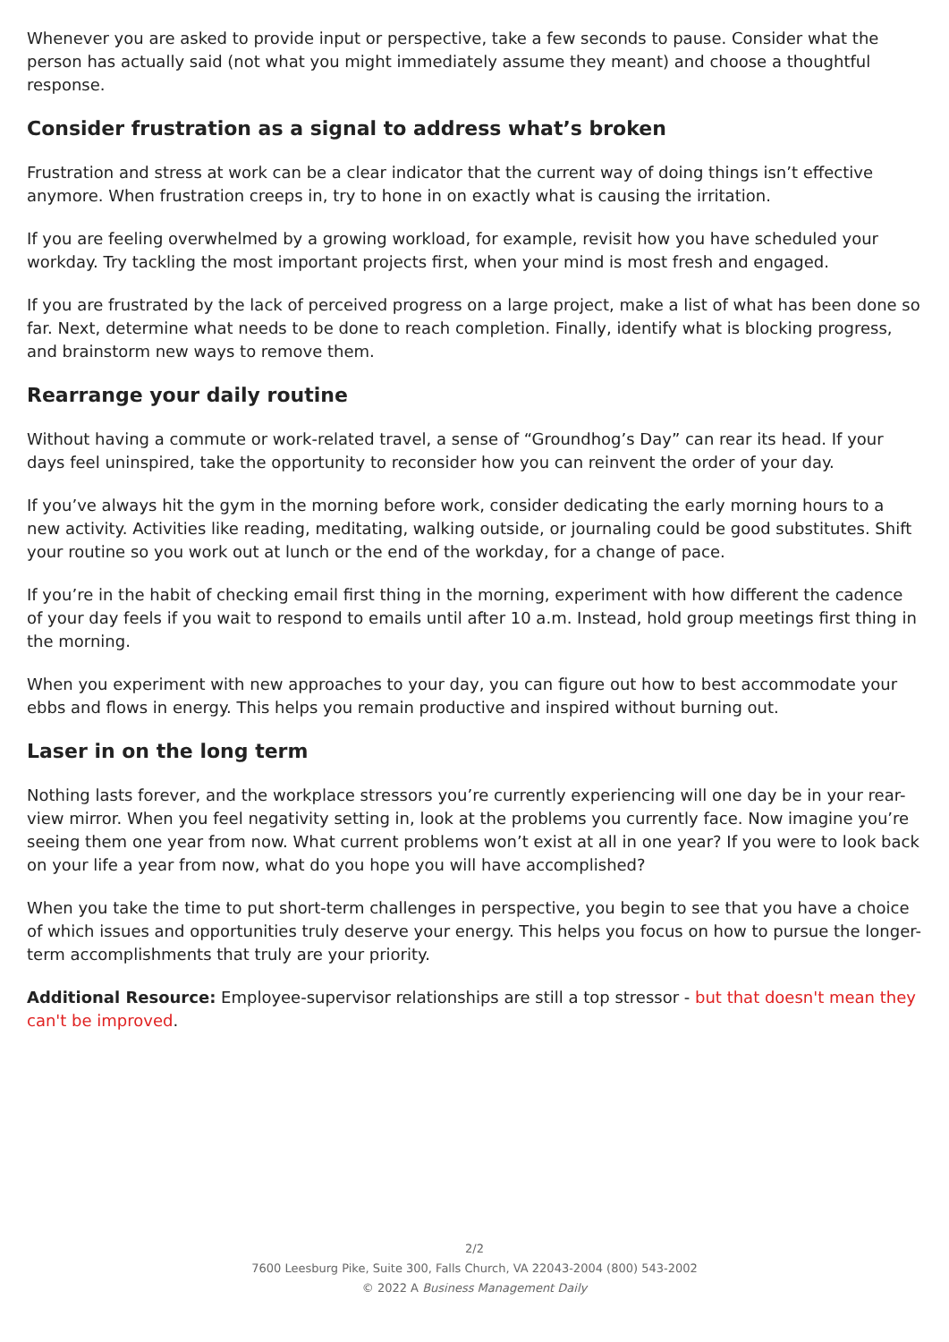Whenever you are asked to provide input or perspective, take a few seconds to pause. Consider what the person has actually said (not what you might immediately assume they meant) and choose a thoughtful response.
Consider frustration as a signal to address what’s broken
Frustration and stress at work can be a clear indicator that the current way of doing things isn’t effective anymore. When frustration creeps in, try to hone in on exactly what is causing the irritation.
If you are feeling overwhelmed by a growing workload, for example, revisit how you have scheduled your workday. Try tackling the most important projects first, when your mind is most fresh and engaged.
If you are frustrated by the lack of perceived progress on a large project, make a list of what has been done so far. Next, determine what needs to be done to reach completion. Finally, identify what is blocking progress, and brainstorm new ways to remove them.
Rearrange your daily routine
Without having a commute or work-related travel, a sense of “Groundhog’s Day” can rear its head. If your days feel uninspired, take the opportunity to reconsider how you can reinvent the order of your day.
If you’ve always hit the gym in the morning before work, consider dedicating the early morning hours to a new activity. Activities like reading, meditating, walking outside, or journaling could be good substitutes. Shift your routine so you work out at lunch or the end of the workday, for a change of pace.
If you’re in the habit of checking email first thing in the morning, experiment with how different the cadence of your day feels if you wait to respond to emails until after 10 a.m. Instead, hold group meetings first thing in the morning.
When you experiment with new approaches to your day, you can figure out how to best accommodate your ebbs and flows in energy. This helps you remain productive and inspired without burning out.
Laser in on the long term
Nothing lasts forever, and the workplace stressors you’re currently experiencing will one day be in your rear-view mirror. When you feel negativity setting in, look at the problems you currently face. Now imagine you’re seeing them one year from now. What current problems won’t exist at all in one year? If you were to look back on your life a year from now, what do you hope you will have accomplished?
When you take the time to put short-term challenges in perspective, you begin to see that you have a choice of which issues and opportunities truly deserve your energy. This helps you focus on how to pursue the longer-term accomplishments that truly are your priority.
Additional Resource: Employee-supervisor relationships are still a top stressor - but that doesn't mean they can't be improved.
2/2
7600 Leesburg Pike, Suite 300, Falls Church, VA 22043-2004 (800) 543-2002
© 2022 A Business Management Daily